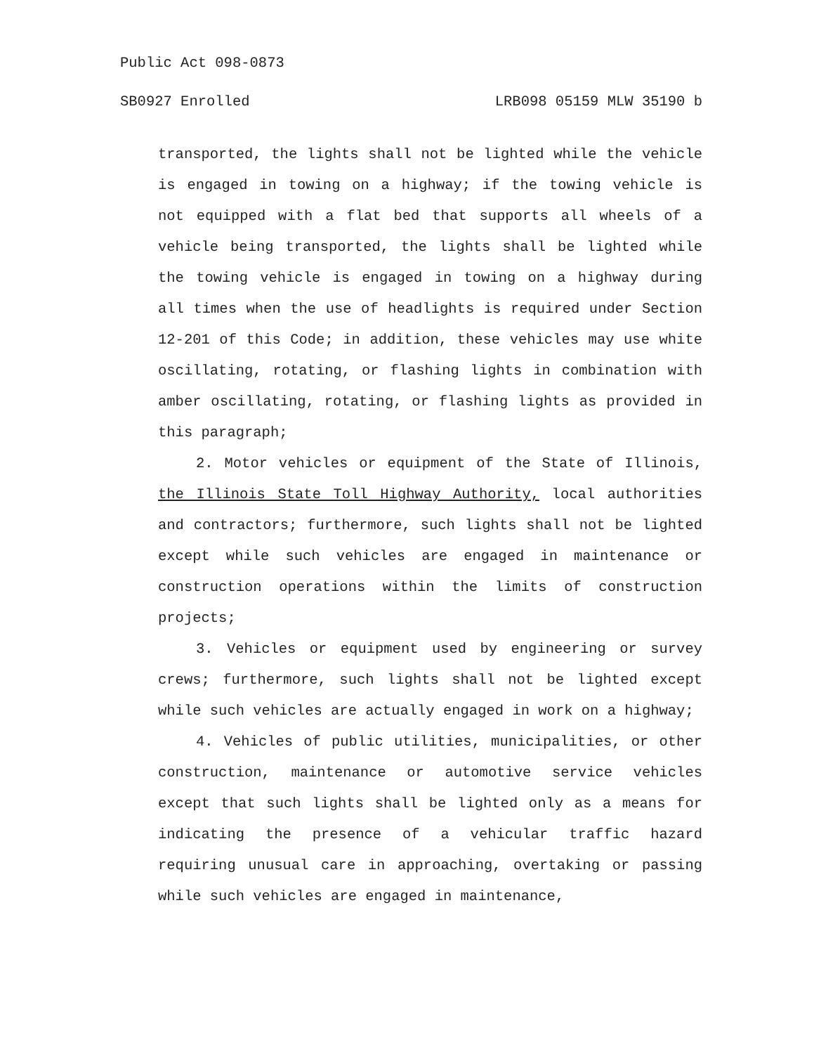Public Act 098-0873
SB0927 Enrolled LRB098 05159 MLW 35190 b
transported, the lights shall not be lighted while the vehicle is engaged in towing on a highway; if the towing vehicle is not equipped with a flat bed that supports all wheels of a vehicle being transported, the lights shall be lighted while the towing vehicle is engaged in towing on a highway during all times when the use of headlights is required under Section 12-201 of this Code; in addition, these vehicles may use white oscillating, rotating, or flashing lights in combination with amber oscillating, rotating, or flashing lights as provided in this paragraph;
2. Motor vehicles or equipment of the State of Illinois, the Illinois State Toll Highway Authority, local authorities and contractors; furthermore, such lights shall not be lighted except while such vehicles are engaged in maintenance or construction operations within the limits of construction projects;
3. Vehicles or equipment used by engineering or survey crews; furthermore, such lights shall not be lighted except while such vehicles are actually engaged in work on a highway;
4. Vehicles of public utilities, municipalities, or other construction, maintenance or automotive service vehicles except that such lights shall be lighted only as a means for indicating the presence of a vehicular traffic hazard requiring unusual care in approaching, overtaking or passing while such vehicles are engaged in maintenance,